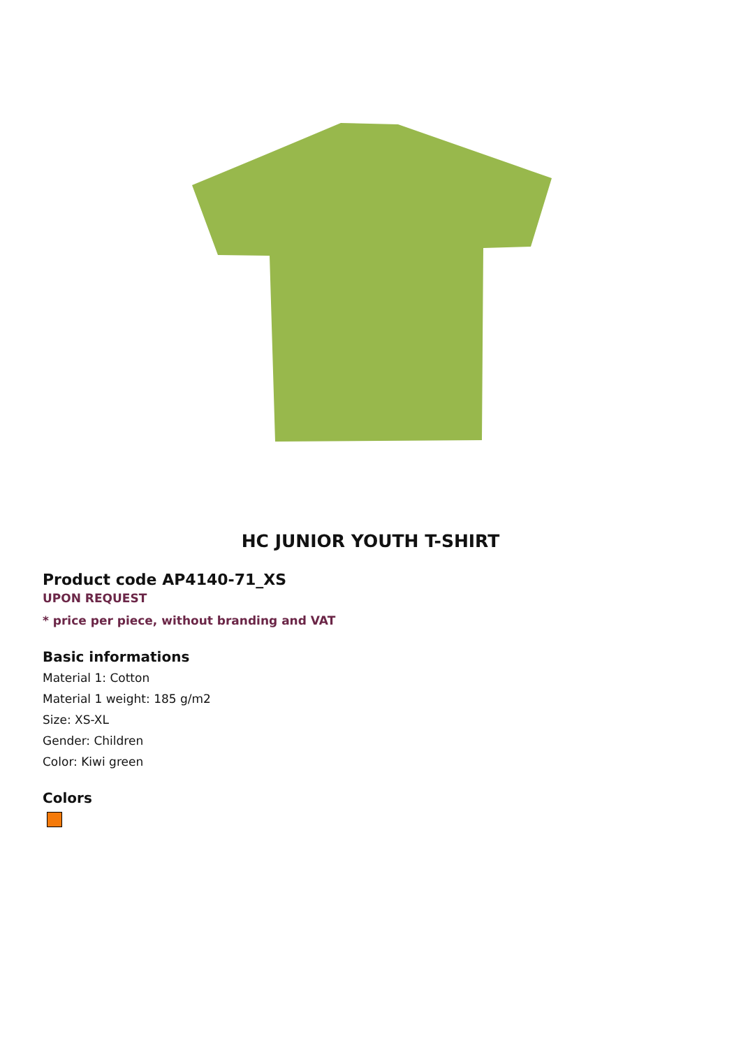HC JUNIOR YOUTH T-SHIRT
Product code AP4140-71_XS
UPON REQUEST
* price per piece, without branding and VAT
Basic informations
Material 1: Cotton
Material 1 weight: 185 g/m2
Size: XS-XL
Gender: Children
Color: Kiwi green
Colors